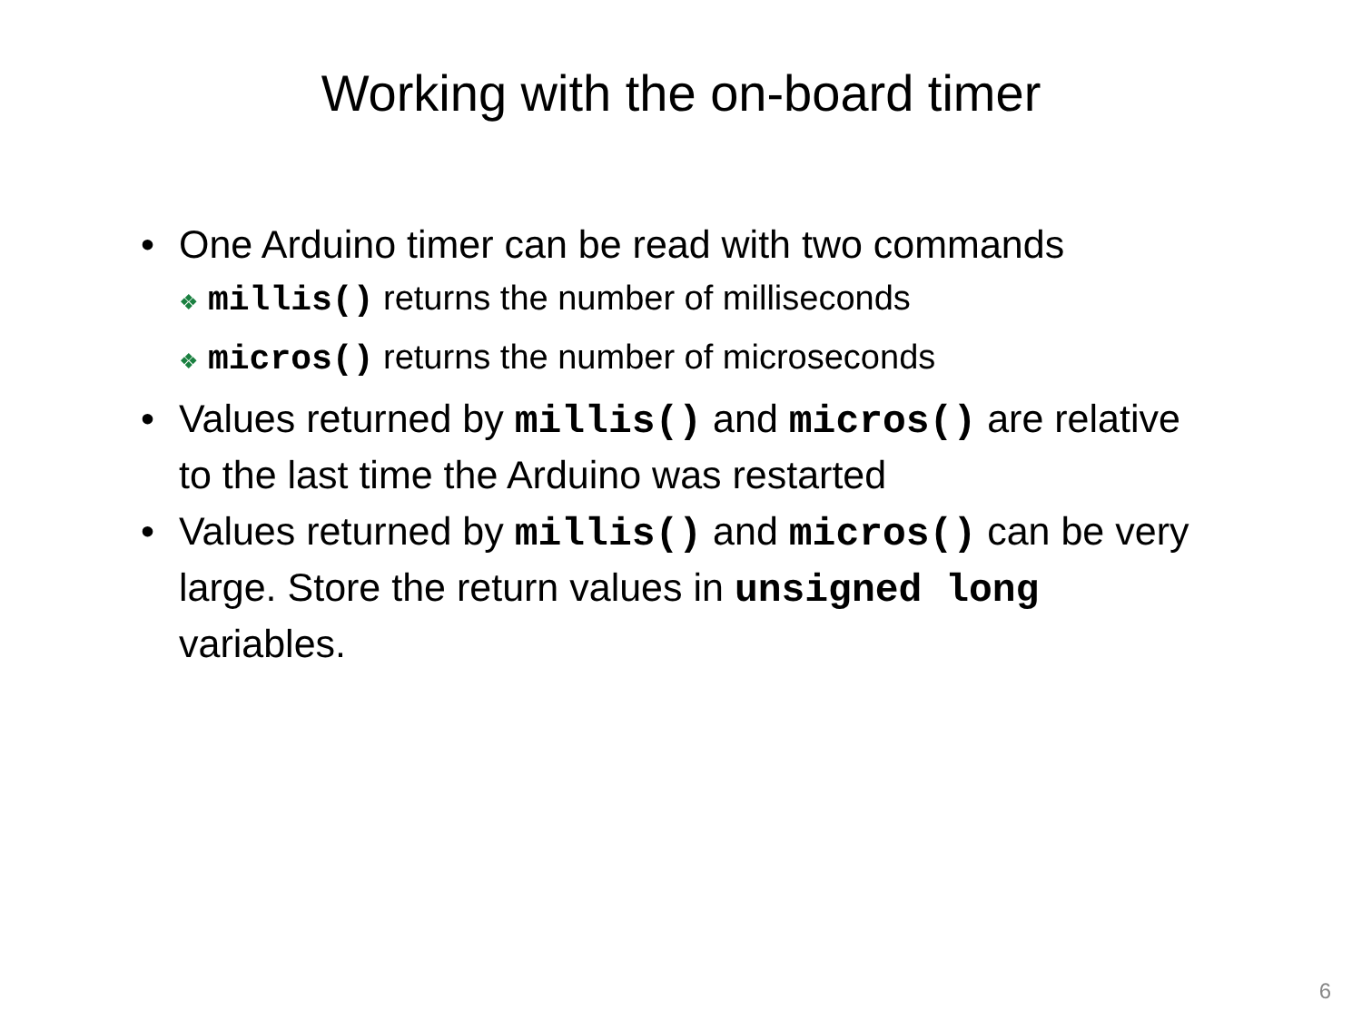Working with the on-board timer
• One Arduino timer can be read with two commands
❖ millis() returns the number of milliseconds
❖ micros() returns the number of microseconds
• Values returned by millis() and micros() are relative to the last time the Arduino was restarted
• Values returned by millis() and micros() can be very large. Store the return values in unsigned long variables.
6